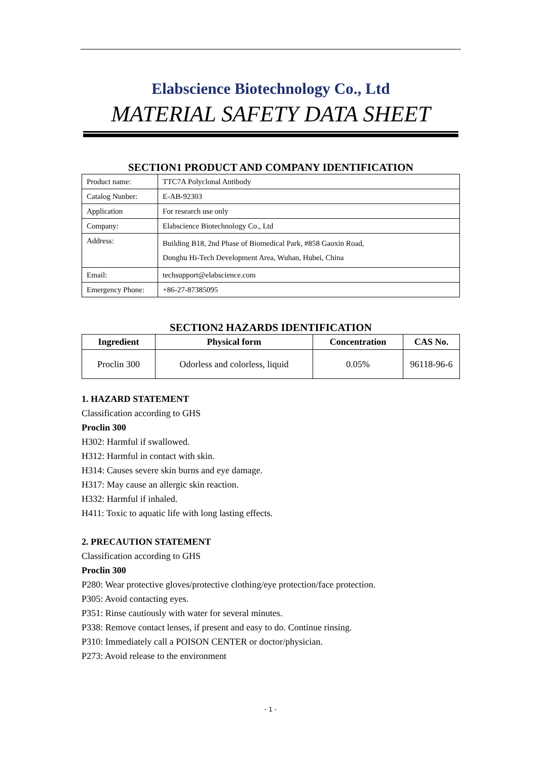Elabscience Biotechnology Co., Ltd
MATERIAL SAFETY DATA SHEET
SECTION1 PRODUCT AND COMPANY IDENTIFICATION
| Product name: | TTC7A Polyclonal Antibody |
| Catalog Nunber: | E-AB-92303 |
| Application | For research use only |
| Company: | Elabscience Biotechnology Co., Ltd |
| Address: | Building B18, 2nd Phase of Biomedical Park, #858 Gaoxin Road, Donghu Hi-Tech Development Area, Wuhan, Hubei, China |
| Email: | techsupport@elabscience.com |
| Emergency Phone: | +86-27-87385095 |
SECTION2 HAZARDS IDENTIFICATION
| Ingredient | Physical form | Concentration | CAS No. |
| --- | --- | --- | --- |
| Proclin 300 | Odorless and colorless, liquid | 0.05% | 96118-96-6 |
1. HAZARD STATEMENT
Classification according to GHS
Proclin 300
H302: Harmful if swallowed.
H312: Harmful in contact with skin.
H314: Causes severe skin burns and eye damage.
H317: May cause an allergic skin reaction.
H332: Harmful if inhaled.
H411: Toxic to aquatic life with long lasting effects.
2. PRECAUTION STATEMENT
Classification according to GHS
Proclin 300
P280: Wear protective gloves/protective clothing/eye protection/face protection.
P305: Avoid contacting eyes.
P351: Rinse cautiously with water for several minutes.
P338: Remove contact lenses, if present and easy to do. Continue rinsing.
P310: Immediately call a POISON CENTER or doctor/physician.
P273: Avoid release to the environment
- 1 -